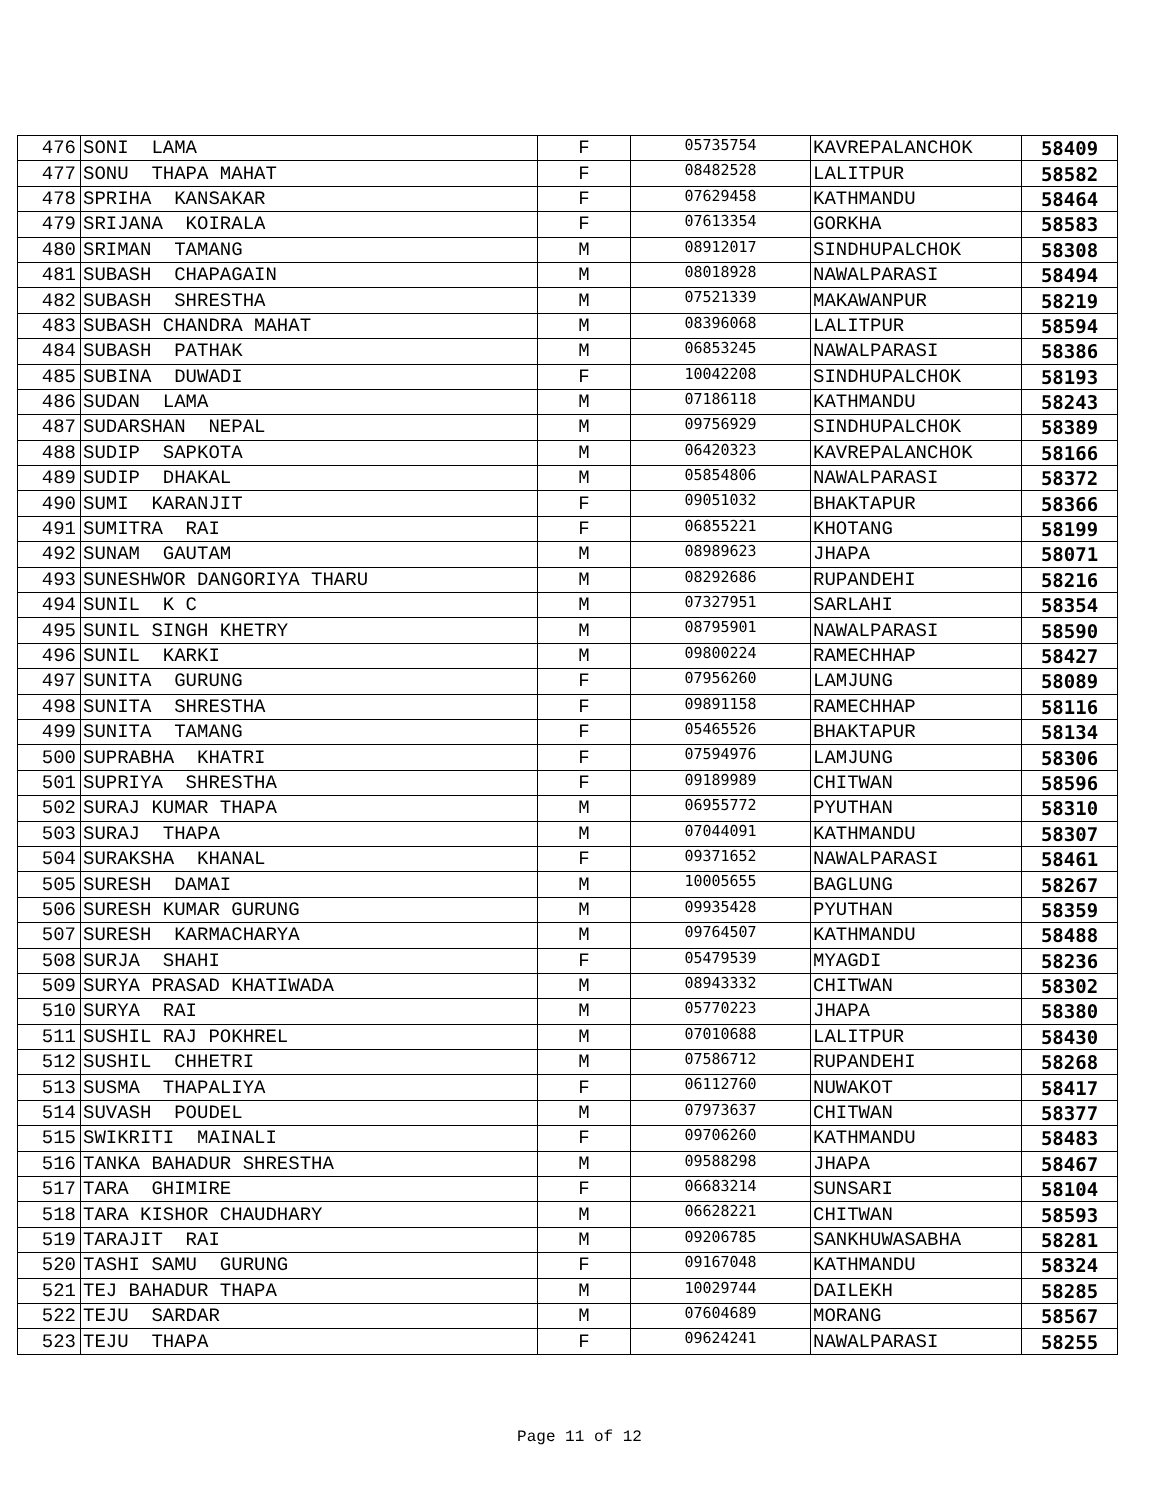| 476 | SONI LAMA | F | 05735754 | KAVREPALANCHOK | 58409 |
| 477 | SONU THAPA MAHAT | F | 08482528 | LALITPUR | 58582 |
| 478 | SPRIHA KANSAKAR | F | 07629458 | KATHMANDU | 58464 |
| 479 | SRIJANA KOIRALA | F | 07613354 | GORKHA | 58583 |
| 480 | SRIMAN TAMANG | M | 08912017 | SINDHUPALCHOK | 58308 |
| 481 | SUBASH CHAPAGAIN | M | 08018928 | NAWALPARASI | 58494 |
| 482 | SUBASH SHRESTHA | M | 07521339 | MAKAWANPUR | 58219 |
| 483 | SUBASH CHANDRA MAHAT | M | 08396068 | LALITPUR | 58594 |
| 484 | SUBASH PATHAK | M | 06853245 | NAWALPARASI | 58386 |
| 485 | SUBINA DUWADI | F | 10042208 | SINDHUPALCHOK | 58193 |
| 486 | SUDAN LAMA | M | 07186118 | KATHMANDU | 58243 |
| 487 | SUDARSHAN NEPAL | M | 09756929 | SINDHUPALCHOK | 58389 |
| 488 | SUDIP SAPKOTA | M | 06420323 | KAVREPALANCHOK | 58166 |
| 489 | SUDIP DHAKAL | M | 05854806 | NAWALPARASI | 58372 |
| 490 | SUMI KARANJIT | F | 09051032 | BHAKTAPUR | 58366 |
| 491 | SUMITRA RAI | F | 06855221 | KHOTANG | 58199 |
| 492 | SUNAM GAUTAM | M | 08989623 | JHAPA | 58071 |
| 493 | SUNESHWOR DANGORIYA THARU | M | 08292686 | RUPANDEHI | 58216 |
| 494 | SUNIL K C | M | 07327951 | SARLAHI | 58354 |
| 495 | SUNIL SINGH KHETRY | M | 08795901 | NAWALPARASI | 58590 |
| 496 | SUNIL KARKI | M | 09800224 | RAMECHHAP | 58427 |
| 497 | SUNITA GURUNG | F | 07956260 | LAMJUNG | 58089 |
| 498 | SUNITA SHRESTHA | F | 09891158 | RAMECHHAP | 58116 |
| 499 | SUNITA TAMANG | F | 05465526 | BHAKTAPUR | 58134 |
| 500 | SUPRABHA KHATRI | F | 07594976 | LAMJUNG | 58306 |
| 501 | SUPRIYA SHRESTHA | F | 09189989 | CHITWAN | 58596 |
| 502 | SURAJ KUMAR THAPA | M | 06955772 | PYUTHAN | 58310 |
| 503 | SURAJ THAPA | M | 07044091 | KATHMANDU | 58307 |
| 504 | SURAKSHA KHANAL | F | 09371652 | NAWALPARASI | 58461 |
| 505 | SURESH DAMAI | M | 10005655 | BAGLUNG | 58267 |
| 506 | SURESH KUMAR GURUNG | M | 09935428 | PYUTHAN | 58359 |
| 507 | SURESH KARMACHARYA | M | 09764507 | KATHMANDU | 58488 |
| 508 | SURJA SHAHI | F | 05479539 | MYAGDI | 58236 |
| 509 | SURYA PRASAD KHATIWADA | M | 08943332 | CHITWAN | 58302 |
| 510 | SURYA RAI | M | 05770223 | JHAPA | 58380 |
| 511 | SUSHIL RAJ POKHREL | M | 07010688 | LALITPUR | 58430 |
| 512 | SUSHIL CHHETRI | M | 07586712 | RUPANDEHI | 58268 |
| 513 | SUSMA THAPALIYA | F | 06112760 | NUWAKOT | 58417 |
| 514 | SUVASH POUDEL | M | 07973637 | CHITWAN | 58377 |
| 515 | SWIKRITI MAINALI | F | 09706260 | KATHMANDU | 58483 |
| 516 | TANKA BAHADUR SHRESTHA | M | 09588298 | JHAPA | 58467 |
| 517 | TARA GHIMIRE | F | 06683214 | SUNSARI | 58104 |
| 518 | TARA KISHOR CHAUDHARY | M | 06628221 | CHITWAN | 58593 |
| 519 | TARAJIT RAI | M | 09206785 | SANKHUWASABHA | 58281 |
| 520 | TASHI SAMU GURUNG | F | 09167048 | KATHMANDU | 58324 |
| 521 | TEJ BAHADUR THAPA | M | 10029744 | DAILEKH | 58285 |
| 522 | TEJU SARDAR | M | 07604689 | MORANG | 58567 |
| 523 | TEJU THAPA | F | 09624241 | NAWALPARASI | 58255 |
Page 11 of 12